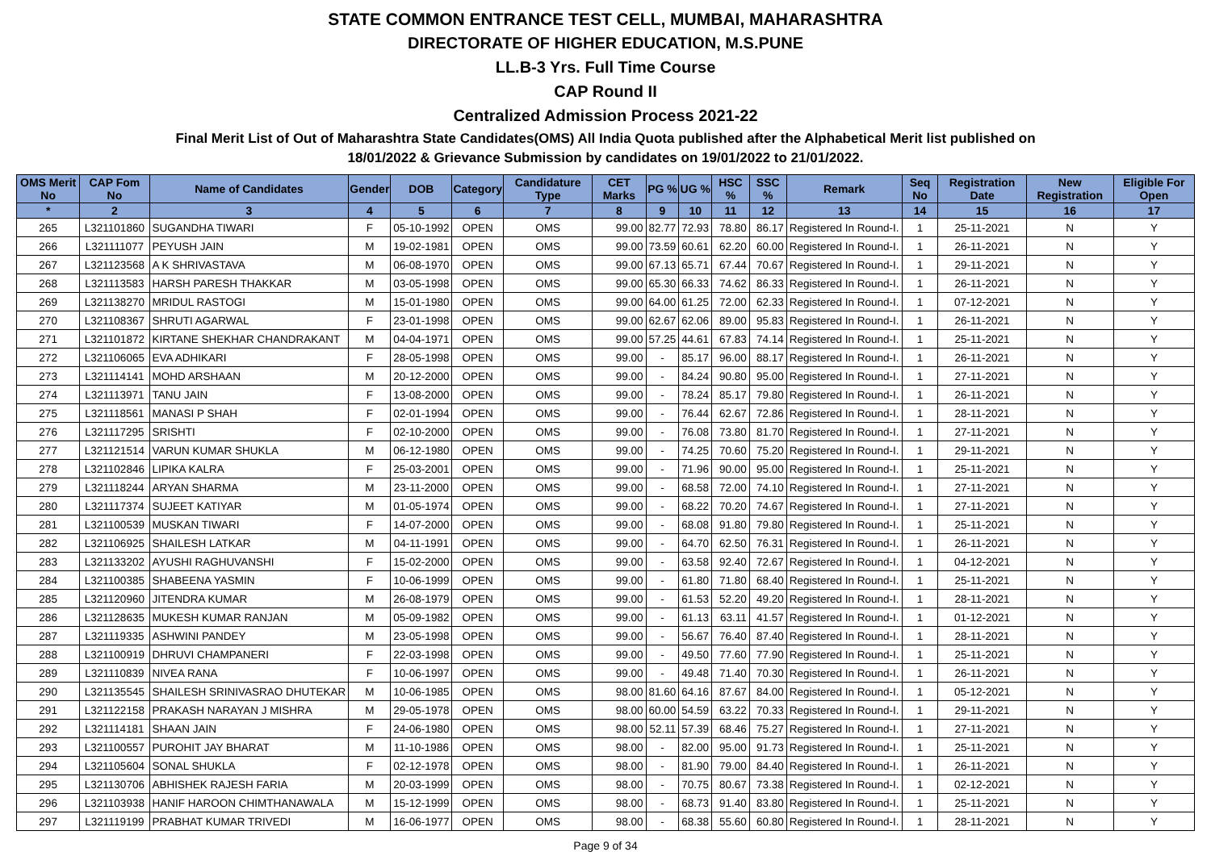STATE COMMON ENTRANCE TEST CELL, MUMBAI, MAHARASHTRA
DIRECTORATE OF HIGHER EDUCATION, M.S.PUNE
LL.B-3 Yrs. Full Time Course
CAP Round II
Centralized Admission Process 2021-22
Final Merit List of Out of Maharashtra State Candidates(OMS) All India Quota published after the Alphabetical Merit list published on
18/01/2022 & Grievance Submission by candidates on 19/01/2022 to 21/01/2022.
| OMS Merit No | CAP Fom No | Name of Candidates | Gender | DOB | Category | Candidature Type | CET Marks | PG % | UG % | HSC % | SSC % | Remark | Seq No | Registration Date | New Registration | Eligible For Open |
| --- | --- | --- | --- | --- | --- | --- | --- | --- | --- | --- | --- | --- | --- | --- | --- | --- |
| * | 2 | 3 | 4 | 5 | 6 | 7 | 8 | 9 | 10 | 11 | 12 | 13 | 14 | 15 | 16 | 17 |
| 265 | L321101860 | SUGANDHA TIWARI | F | 05-10-1992 | OPEN | OMS | 99.00 | 82.77 | 72.93 | 78.80 | 86.17 | Registered In Round-I. | 1 | 25-11-2021 | N | Y |
| 266 | L321111077 | PEYUSH JAIN | M | 19-02-1981 | OPEN | OMS | 99.00 | 73.59 | 60.61 | 62.20 | 60.00 | Registered In Round-I. | 1 | 26-11-2021 | N | Y |
| 267 | L321123568 | A K SHRIVASTAVA | M | 06-08-1970 | OPEN | OMS | 99.00 | 67.13 | 65.71 | 67.44 | 70.67 | Registered In Round-I. | 1 | 29-11-2021 | N | Y |
| 268 | L321113583 | HARSH PARESH THAKKAR | M | 03-05-1998 | OPEN | OMS | 99.00 | 65.30 | 66.33 | 74.62 | 86.33 | Registered In Round-I. | 1 | 26-11-2021 | N | Y |
| 269 | L321138270 | MRIDUL RASTOGI | M | 15-01-1980 | OPEN | OMS | 99.00 | 64.00 | 61.25 | 72.00 | 62.33 | Registered In Round-I. | 1 | 07-12-2021 | N | Y |
| 270 | L321108367 | SHRUTI AGARWAL | F | 23-01-1998 | OPEN | OMS | 99.00 | 62.67 | 62.06 | 89.00 | 95.83 | Registered In Round-I. | 1 | 26-11-2021 | N | Y |
| 271 | L321101872 | KIRTANE SHEKHAR CHANDRAKANT | M | 04-04-1971 | OPEN | OMS | 99.00 | 57.25 | 44.61 | 67.83 | 74.14 | Registered In Round-I. | 1 | 25-11-2021 | N | Y |
| 272 | L321106065 | EVA ADHIKARI | F | 28-05-1998 | OPEN | OMS | 99.00 | - | 85.17 | 96.00 | 88.17 | Registered In Round-I. | 1 | 26-11-2021 | N | Y |
| 273 | L321114141 | MOHD ARSHAAN | M | 20-12-2000 | OPEN | OMS | 99.00 | - | 84.24 | 90.80 | 95.00 | Registered In Round-I. | 1 | 27-11-2021 | N | Y |
| 274 | L321113971 | TANU JAIN | F | 13-08-2000 | OPEN | OMS | 99.00 | - | 78.24 | 85.17 | 79.80 | Registered In Round-I. | 1 | 26-11-2021 | N | Y |
| 275 | L321118561 | MANASI P SHAH | F | 02-01-1994 | OPEN | OMS | 99.00 | - | 76.44 | 62.67 | 72.86 | Registered In Round-I. | 1 | 28-11-2021 | N | Y |
| 276 | L321117295 | SRISHTI | F | 02-10-2000 | OPEN | OMS | 99.00 | - | 76.08 | 73.80 | 81.70 | Registered In Round-I. | 1 | 27-11-2021 | N | Y |
| 277 | L321121514 | VARUN KUMAR SHUKLA | M | 06-12-1980 | OPEN | OMS | 99.00 | - | 74.25 | 70.60 | 75.20 | Registered In Round-I. | 1 | 29-11-2021 | N | Y |
| 278 | L321102846 | LIPIKA KALRA | F | 25-03-2001 | OPEN | OMS | 99.00 | - | 71.96 | 90.00 | 95.00 | Registered In Round-I. | 1 | 25-11-2021 | N | Y |
| 279 | L321118244 | ARYAN SHARMA | M | 23-11-2000 | OPEN | OMS | 99.00 | - | 68.58 | 72.00 | 74.10 | Registered In Round-I. | 1 | 27-11-2021 | N | Y |
| 280 | L321117374 | SUJEET KATIYAR | M | 01-05-1974 | OPEN | OMS | 99.00 | - | 68.22 | 70.20 | 74.67 | Registered In Round-I. | 1 | 27-11-2021 | N | Y |
| 281 | L321100539 | MUSKAN TIWARI | F | 14-07-2000 | OPEN | OMS | 99.00 | - | 68.08 | 91.80 | 79.80 | Registered In Round-I. | 1 | 25-11-2021 | N | Y |
| 282 | L321106925 | SHAILESH LATKAR | M | 04-11-1991 | OPEN | OMS | 99.00 | - | 64.70 | 62.50 | 76.31 | Registered In Round-I. | 1 | 26-11-2021 | N | Y |
| 283 | L321133202 | AYUSHI RAGHUVANSHI | F | 15-02-2000 | OPEN | OMS | 99.00 | - | 63.58 | 92.40 | 72.67 | Registered In Round-I. | 1 | 04-12-2021 | N | Y |
| 284 | L321100385 | SHABEENA YASMIN | F | 10-06-1999 | OPEN | OMS | 99.00 | - | 61.80 | 71.80 | 68.40 | Registered In Round-I. | 1 | 25-11-2021 | N | Y |
| 285 | L321120960 | JITENDRA KUMAR | M | 26-08-1979 | OPEN | OMS | 99.00 | - | 61.53 | 52.20 | 49.20 | Registered In Round-I. | 1 | 28-11-2021 | N | Y |
| 286 | L321128635 | MUKESH KUMAR RANJAN | M | 05-09-1982 | OPEN | OMS | 99.00 | - | 61.13 | 63.11 | 41.57 | Registered In Round-I. | 1 | 01-12-2021 | N | Y |
| 287 | L321119335 | ASHWINI PANDEY | M | 23-05-1998 | OPEN | OMS | 99.00 | - | 56.67 | 76.40 | 87.40 | Registered In Round-I. | 1 | 28-11-2021 | N | Y |
| 288 | L321100919 | DHRUVI CHAMPANERI | F | 22-03-1998 | OPEN | OMS | 99.00 | - | 49.50 | 77.60 | 77.90 | Registered In Round-I. | 1 | 25-11-2021 | N | Y |
| 289 | L321110839 | NIVEA RANA | F | 10-06-1997 | OPEN | OMS | 99.00 | - | 49.48 | 71.40 | 70.30 | Registered In Round-I. | 1 | 26-11-2021 | N | Y |
| 290 | L321135545 | SHAILESH SRINIVASRAO DHUTEKAR | M | 10-06-1985 | OPEN | OMS | 98.00 | 81.60 | 64.16 | 87.67 | 84.00 | Registered In Round-I. | 1 | 05-12-2021 | N | Y |
| 291 | L321122158 | PRAKASH NARAYAN J MISHRA | M | 29-05-1978 | OPEN | OMS | 98.00 | 60.00 | 54.59 | 63.22 | 70.33 | Registered In Round-I. | 1 | 29-11-2021 | N | Y |
| 292 | L321114181 | SHAAN JAIN | F | 24-06-1980 | OPEN | OMS | 98.00 | 52.11 | 57.39 | 68.46 | 75.27 | Registered In Round-I. | 1 | 27-11-2021 | N | Y |
| 293 | L321100557 | PUROHIT JAY BHARAT | M | 11-10-1986 | OPEN | OMS | 98.00 | - | 82.00 | 95.00 | 91.73 | Registered In Round-I. | 1 | 25-11-2021 | N | Y |
| 294 | L321105604 | SONAL SHUKLA | F | 02-12-1978 | OPEN | OMS | 98.00 | - | 81.90 | 79.00 | 84.40 | Registered In Round-I. | 1 | 26-11-2021 | N | Y |
| 295 | L321130706 | ABHISHEK RAJESH FARIA | M | 20-03-1999 | OPEN | OMS | 98.00 | - | 70.75 | 80.67 | 73.38 | Registered In Round-I. | 1 | 02-12-2021 | N | Y |
| 296 | L321103938 | HANIF HAROON CHIMTHANAWALA | M | 15-12-1999 | OPEN | OMS | 98.00 | - | 68.73 | 91.40 | 83.80 | Registered In Round-I. | 1 | 25-11-2021 | N | Y |
| 297 | L321119199 | PRABHAT KUMAR TRIVEDI | M | 16-06-1977 | OPEN | OMS | 98.00 | - | 68.38 | 55.60 | 60.80 | Registered In Round-I. | 1 | 28-11-2021 | N | Y |
Page 9 of 34